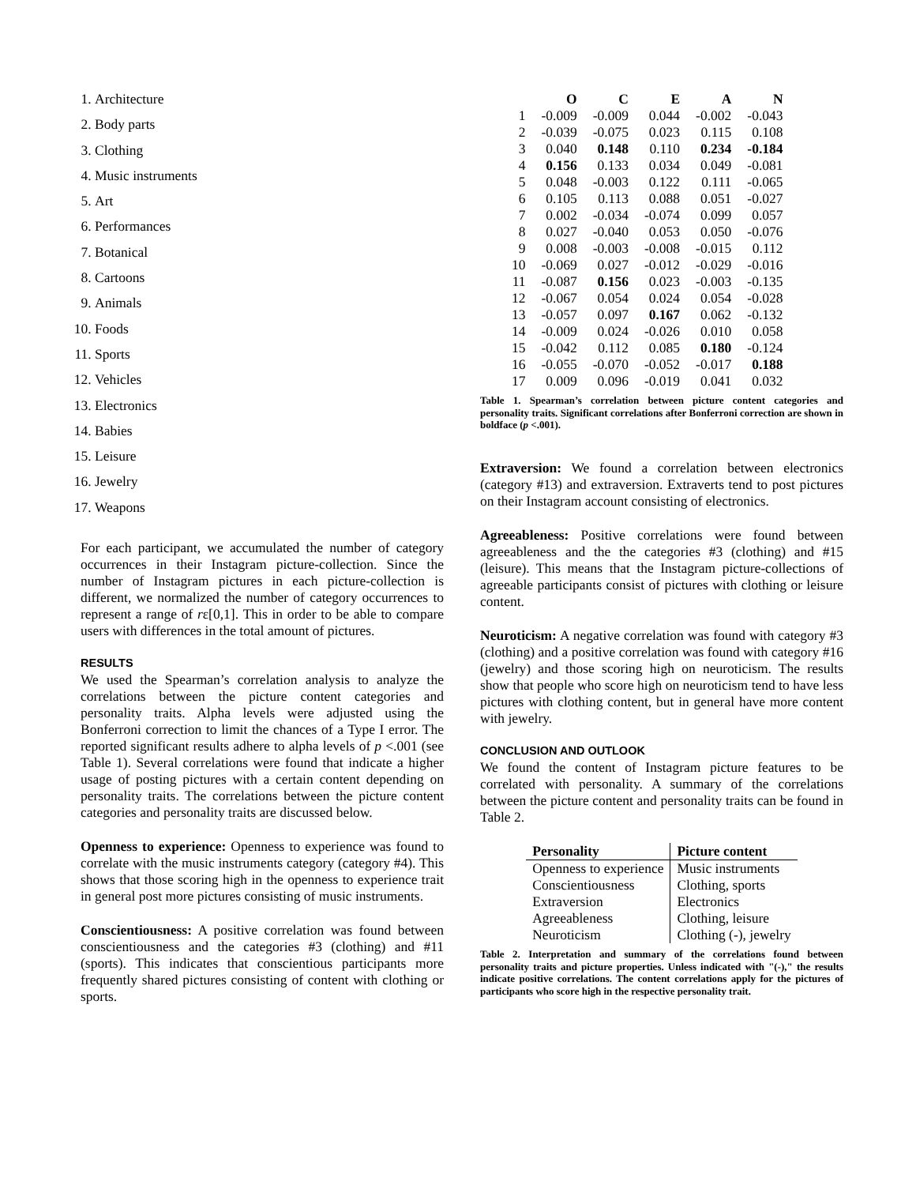1. Architecture
2. Body parts
3. Clothing
4. Music instruments
5. Art
6. Performances
7. Botanical
8. Cartoons
9. Animals
10. Foods
11. Sports
12. Vehicles
13. Electronics
14. Babies
15. Leisure
16. Jewelry
17. Weapons
For each participant, we accumulated the number of category occurrences in their Instagram picture-collection. Since the number of Instagram pictures in each picture-collection is different, we normalized the number of category occurrences to represent a range of rε[0,1]. This in order to be able to compare users with differences in the total amount of pictures.
RESULTS
We used the Spearman’s correlation analysis to analyze the correlations between the picture content categories and personality traits. Alpha levels were adjusted using the Bonferroni correction to limit the chances of a Type I error. The reported significant results adhere to alpha levels of p <.001 (see Table 1). Several correlations were found that indicate a higher usage of posting pictures with a certain content depending on personality traits. The correlations between the picture content categories and personality traits are discussed below.
Openness to experience: Openness to experience was found to correlate with the music instruments category (category #4). This shows that those scoring high in the openness to experience trait in general post more pictures consisting of music instruments.
Conscientiousness: A positive correlation was found between conscientiousness and the categories #3 (clothing) and #11 (sports). This indicates that conscientious participants more frequently shared pictures consisting of content with clothing or sports.
| | O | C | E | A | N |
| --- | --- | --- | --- | --- | --- |
| 1 | -0.009 | -0.009 | 0.044 | -0.002 | -0.043 |
| 2 | -0.039 | -0.075 | 0.023 | 0.115 | 0.108 |
| 3 | 0.040 | 0.148 | 0.110 | 0.234 | -0.184 |
| 4 | 0.156 | 0.133 | 0.034 | 0.049 | -0.081 |
| 5 | 0.048 | -0.003 | 0.122 | 0.111 | -0.065 |
| 6 | 0.105 | 0.113 | 0.088 | 0.051 | -0.027 |
| 7 | 0.002 | -0.034 | -0.074 | 0.099 | 0.057 |
| 8 | 0.027 | -0.040 | 0.053 | 0.050 | -0.076 |
| 9 | 0.008 | -0.003 | -0.008 | -0.015 | 0.112 |
| 10 | -0.069 | 0.027 | -0.012 | -0.029 | -0.016 |
| 11 | -0.087 | 0.156 | 0.023 | -0.003 | -0.135 |
| 12 | -0.067 | 0.054 | 0.024 | 0.054 | -0.028 |
| 13 | -0.057 | 0.097 | 0.167 | 0.062 | -0.132 |
| 14 | -0.009 | 0.024 | -0.026 | 0.010 | 0.058 |
| 15 | -0.042 | 0.112 | 0.085 | 0.180 | -0.124 |
| 16 | -0.055 | -0.070 | -0.052 | -0.017 | 0.188 |
| 17 | 0.009 | 0.096 | -0.019 | 0.041 | 0.032 |
Table 1. Spearman’s correlation between picture content categories and personality traits. Significant correlations after Bonferroni correction are shown in boldface (p <.001).
Extraversion: We found a correlation between electronics (category #13) and extraversion. Extraverts tend to post pictures on their Instagram account consisting of electronics.
Agreeableness: Positive correlations were found between agreeableness and the the categories #3 (clothing) and #15 (leisure). This means that the Instagram picture-collections of agreeable participants consist of pictures with clothing or leisure content.
Neuroticism: A negative correlation was found with category #3 (clothing) and a positive correlation was found with category #16 (jewelry) and those scoring high on neuroticism. The results show that people who score high on neuroticism tend to have less pictures with clothing content, but in general have more content with jewelry.
CONCLUSION AND OUTLOOK
We found the content of Instagram picture features to be correlated with personality. A summary of the correlations between the picture content and personality traits can be found in Table 2.
| Personality | Picture content |
| --- | --- |
| Openness to experience | Music instruments |
| Conscientiousness | Clothing, sports |
| Extraversion | Electronics |
| Agreeableness | Clothing, leisure |
| Neuroticism | Clothing (-), jewelry |
Table 2. Interpretation and summary of the correlations found between personality traits and picture properties. Unless indicated with "(-)," the results indicate positive correlations. The content correlations apply for the pictures of participants who score high in the respective personality trait.